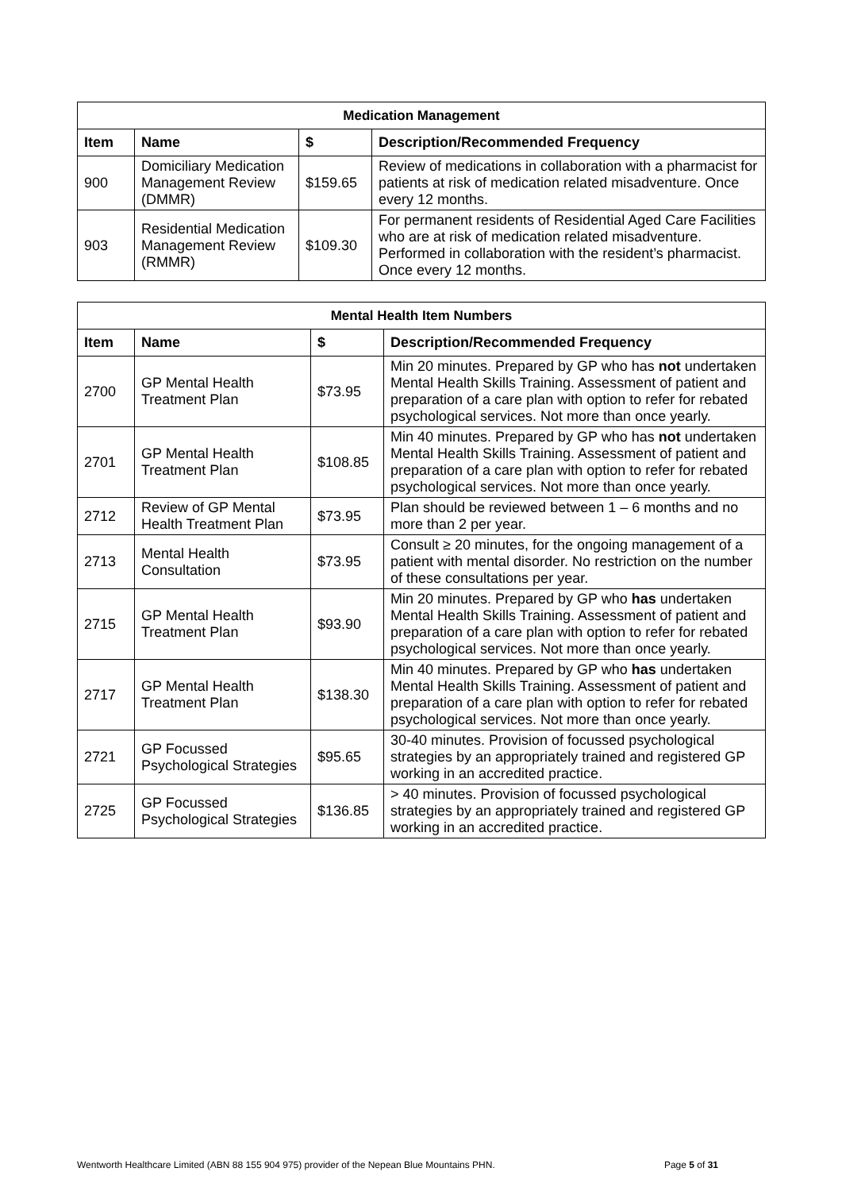| Medication Management | | | |
| --- | --- | --- | --- |
| Item | Name | $ | Description/Recommended Frequency |
| 900 | Domiciliary Medication Management Review (DMMR) | $159.65 | Review of medications in collaboration with a pharmacist for patients at risk of medication related misadventure. Once every 12 months. |
| 903 | Residential Medication Management Review (RMMR) | $109.30 | For permanent residents of Residential Aged Care Facilities who are at risk of medication related misadventure. Performed in collaboration with the resident’s pharmacist. Once every 12 months. |
| Mental Health Item Numbers | | | |
| --- | --- | --- | --- |
| Item | Name | $ | Description/Recommended Frequency |
| 2700 | GP Mental Health Treatment Plan | $73.95 | Min 20 minutes. Prepared by GP who has not undertaken Mental Health Skills Training. Assessment of patient and preparation of a care plan with option to refer for rebated psychological services. Not more than once yearly. |
| 2701 | GP Mental Health Treatment Plan | $108.85 | Min 40 minutes. Prepared by GP who has not undertaken Mental Health Skills Training. Assessment of patient and preparation of a care plan with option to refer for rebated psychological services. Not more than once yearly. |
| 2712 | Review of GP Mental Health Treatment Plan | $73.95 | Plan should be reviewed between 1 – 6 months and no more than 2 per year. |
| 2713 | Mental Health Consultation | $73.95 | Consult ≥ 20 minutes, for the ongoing management of a patient with mental disorder. No restriction on the number of these consultations per year. |
| 2715 | GP Mental Health Treatment Plan | $93.90 | Min 20 minutes. Prepared by GP who has undertaken Mental Health Skills Training. Assessment of patient and preparation of a care plan with option to refer for rebated psychological services. Not more than once yearly. |
| 2717 | GP Mental Health Treatment Plan | $138.30 | Min 40 minutes. Prepared by GP who has undertaken Mental Health Skills Training. Assessment of patient and preparation of a care plan with option to refer for rebated psychological services. Not more than once yearly. |
| 2721 | GP Focussed Psychological Strategies | $95.65 | 30-40 minutes. Provision of focussed psychological strategies by an appropriately trained and registered GP working in an accredited practice. |
| 2725 | GP Focussed Psychological Strategies | $136.85 | > 40 minutes. Provision of focussed psychological strategies by an appropriately trained and registered GP working in an accredited practice. |
Wentworth Healthcare Limited (ABN 88 155 904 975) provider of the Nepean Blue Mountains PHN. Page 5 of 31